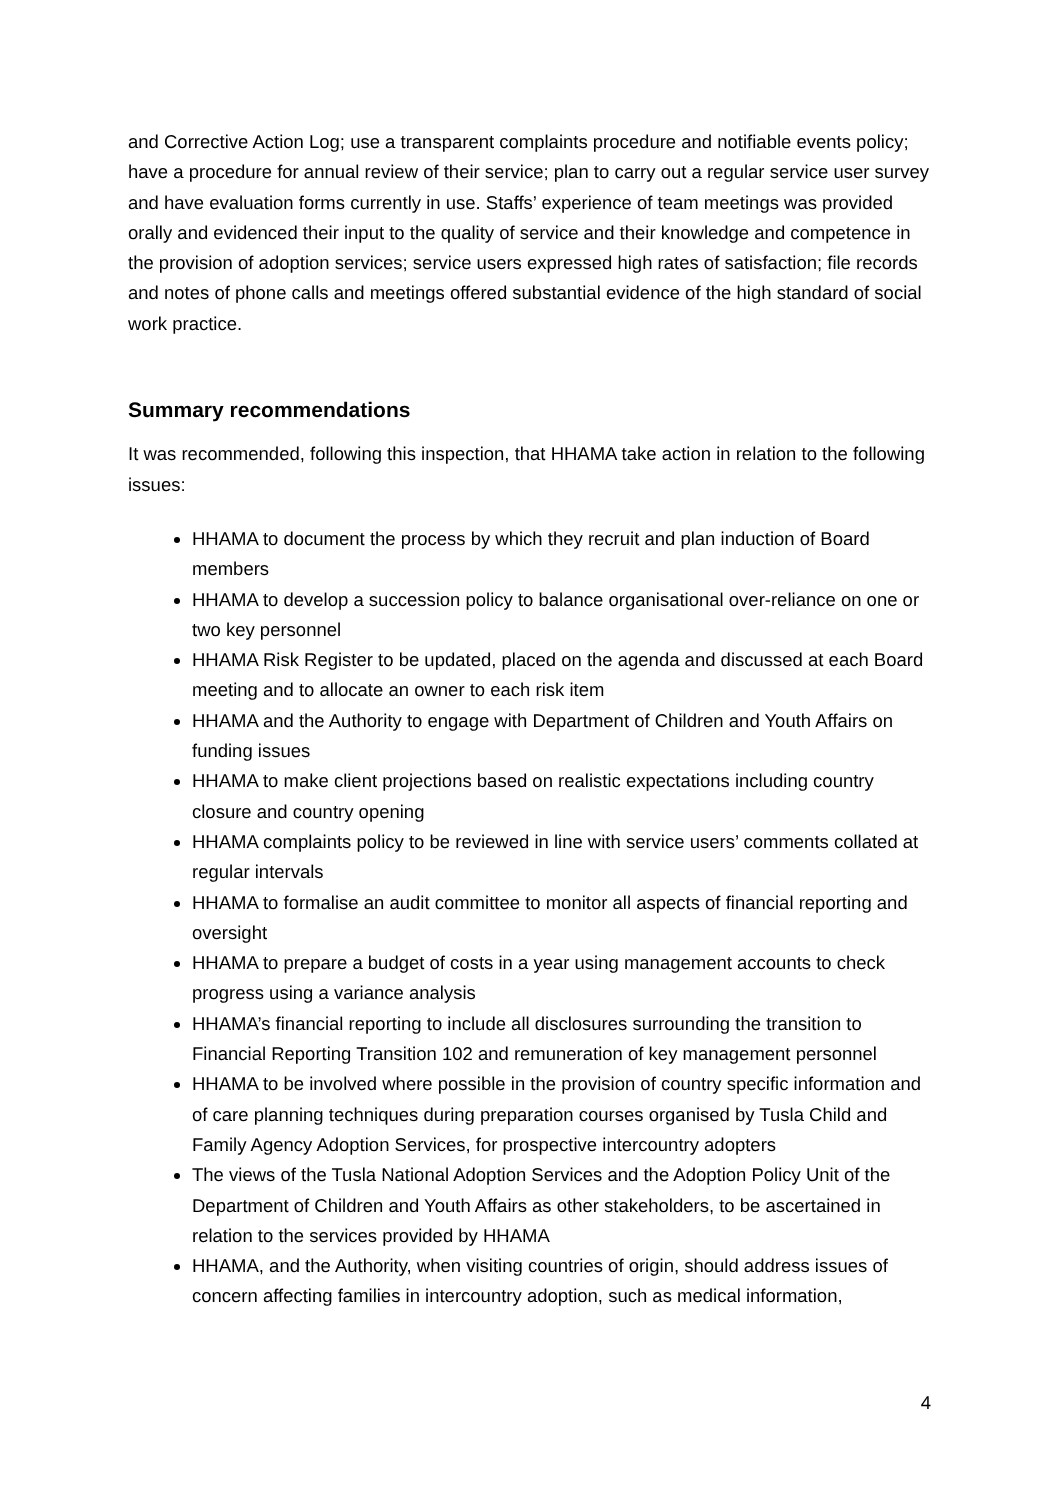and Corrective Action Log; use a transparent complaints procedure and notifiable events policy; have a procedure for annual review of their service; plan to carry out a regular service user survey and have evaluation forms currently in use. Staffs’ experience of team meetings was provided orally and evidenced their input to the quality of service and their knowledge and competence in the provision of adoption services; service users expressed high rates of satisfaction; file records and notes of phone calls and meetings offered substantial evidence of the high standard of social work practice.
Summary recommendations
It was recommended, following this inspection, that HHAMA take action in relation to the following issues:
HHAMA to document the process by which they recruit and plan induction of Board members
HHAMA to develop a succession policy to balance organisational over-reliance on one or two key personnel
HHAMA Risk Register to be updated, placed on the agenda and discussed at each Board meeting and to allocate an owner to each risk item
HHAMA and the Authority to engage with Department of Children and Youth Affairs on funding issues
HHAMA to make client projections based on realistic expectations including country closure and country opening
HHAMA complaints policy to be reviewed in line with service users’ comments collated at regular intervals
HHAMA to formalise an audit committee to monitor all aspects of financial reporting and oversight
HHAMA to prepare a budget of costs in a year using management accounts to check progress using a variance analysis
HHAMA’s financial reporting to include all disclosures surrounding the transition to Financial Reporting Transition 102 and remuneration of key management personnel
HHAMA to be involved where possible in the provision of country specific information and of care planning techniques during preparation courses organised by Tusla Child and Family Agency Adoption Services, for prospective intercountry adopters
The views of the Tusla National Adoption Services and the Adoption Policy Unit of the Department of Children and Youth Affairs as other stakeholders, to be ascertained in relation to the services provided by HHAMA
HHAMA, and the Authority, when visiting countries of origin, should address issues of concern affecting families in intercountry adoption, such as medical information,
4